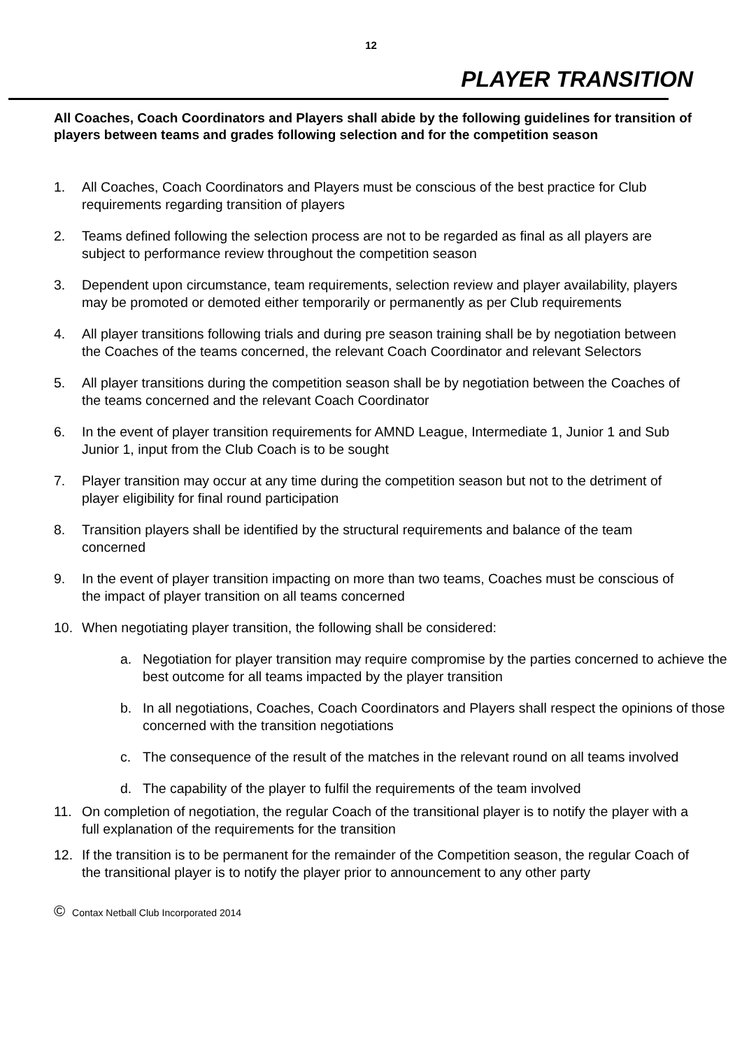12
PLAYER TRANSITION
All Coaches, Coach Coordinators and Players shall abide by the following guidelines for transition of players between teams and grades following selection and for the competition season
1. All Coaches, Coach Coordinators and Players must be conscious of the best practice for Club requirements regarding transition of players
2. Teams defined following the selection process are not to be regarded as final as all players are subject to performance review throughout the competition season
3. Dependent upon circumstance, team requirements, selection review and player availability, players may be promoted or demoted either temporarily or permanently as per Club requirements
4. All player transitions following trials and during pre season training shall be by negotiation between the Coaches of the teams concerned, the relevant Coach Coordinator and relevant Selectors
5. All player transitions during the competition season shall be by negotiation between the Coaches of the teams concerned and the relevant Coach Coordinator
6. In the event of player transition requirements for AMND League, Intermediate 1, Junior 1 and Sub Junior 1, input from the Club Coach is to be sought
7. Player transition may occur at any time during the competition season but not to the detriment of player eligibility for final round participation
8. Transition players shall be identified by the structural requirements and balance of the team concerned
9. In the event of player transition impacting on more than two teams, Coaches must be conscious of the impact of player transition on all teams concerned
10. When negotiating player transition, the following shall be considered:
a. Negotiation for player transition may require compromise by the parties concerned to achieve the best outcome for all teams impacted by the player transition
b. In all negotiations, Coaches, Coach Coordinators and Players shall respect the opinions of those concerned with the transition negotiations
c. The consequence of the result of the matches in the relevant round on all teams involved
d. The capability of the player to fulfil the requirements of the team involved
11. On completion of negotiation, the regular Coach of the transitional player is to notify the player with a full explanation of the requirements for the transition
12. If the transition is to be permanent for the remainder of the Competition season, the regular Coach of the transitional player is to notify the player prior to announcement to any other party
© Contax Netball Club Incorporated 2014